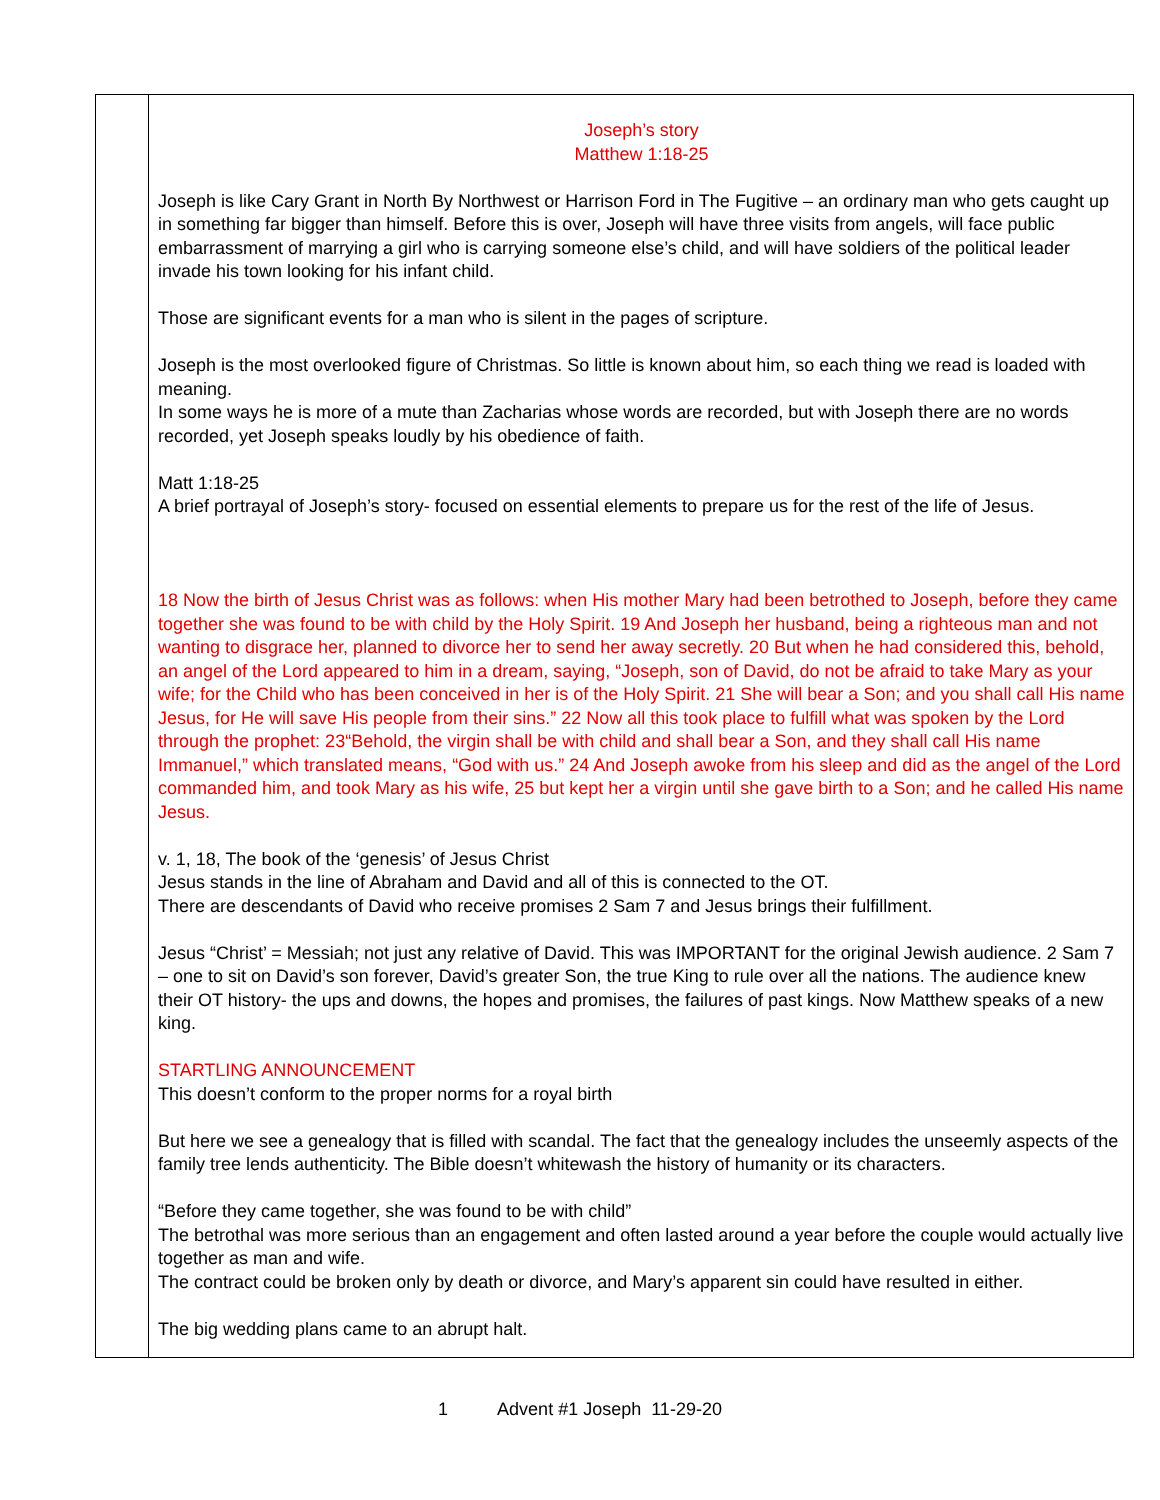| | Joseph’s story Matthew 1:18-25 Joseph is like Cary Grant in North By Northwest or Harrison Ford in The Fugitive – an ordinary man who gets caught up in something far bigger than himself. Before this is over, Joseph will have three visits from angels, will face public embarrassment of marrying a girl who is carrying someone else’s child, and will have soldiers of the political leader invade his town looking for his infant child. Those are significant events for a man who is silent in the pages of scripture. Joseph is the most overlooked figure of Christmas. So little is known about him, so each thing we read is loaded with meaning. In some ways he is more of a mute than Zacharias whose words are recorded, but with Joseph there are no words recorded, yet Joseph speaks loudly by his obedience of faith. Matt 1:18-25 A brief portrayal of Joseph’s story- focused on essential elements to prepare us for the rest of the life of Jesus. 18 Now the birth of Jesus Christ was as follows: when His mother Mary had been betrothed to Joseph, before they came together she was found to be with child by the Holy Spirit. 19 And Joseph her husband, being a righteous man and not wanting to disgrace her, planned to divorce her to send her away secretly. 20 But when he had considered this, behold, an angel of the Lord appeared to him in a dream, saying, “Joseph, son of David, do not be afraid to take Mary as your wife; for the Child who has been conceived in her is of the Holy Spirit. 21 She will bear a Son; and you shall call His name Jesus, for He will save His people from their sins.” 22 Now all this took place to fulfill what was spoken by the Lord through the prophet: 23“Behold, the virgin shall be with child and shall bear a Son, and they shall call His name Immanuel,” which translated means, “God with us.” 24 And Joseph awoke from his sleep and did as the angel of the Lord commanded him, and took Mary as his wife, 25 but kept her a virgin until she gave birth to a Son; and he called His name Jesus. v. 1, 18, The book of the ‘genesis’ of Jesus Christ Jesus stands in the line of Abraham and David and all of this is connected to the OT. There are descendants of David who receive promises 2 Sam 7 and Jesus brings their fulfillment. Jesus “Christ’ = Messiah; not just any relative of David. This was IMPORTANT for the original Jewish audience. 2 Sam 7 – one to sit on David’s son forever, David’s greater Son, the true King to rule over all the nations. The audience knew their OT history- the ups and downs, the hopes and promises, the failures of past kings. Now Matthew speaks of a new king. STARTLING ANNOUNCEMENT This doesn’t conform to the proper norms for a royal birth But here we see a genealogy that is filled with scandal. The fact that the genealogy includes the unseemly aspects of the family tree lends authenticity. The Bible doesn’t whitewash the history of humanity or its characters. “Before they came together, she was found to be with child” The betrothal was more serious than an engagement and often lasted around a year before the couple would actually live together as man and wife. The contract could be broken only by death or divorce, and Mary’s apparent sin could have resulted in either. The big wedding plans came to an abrupt halt. |
1 Advent #1 Joseph 11-29-20